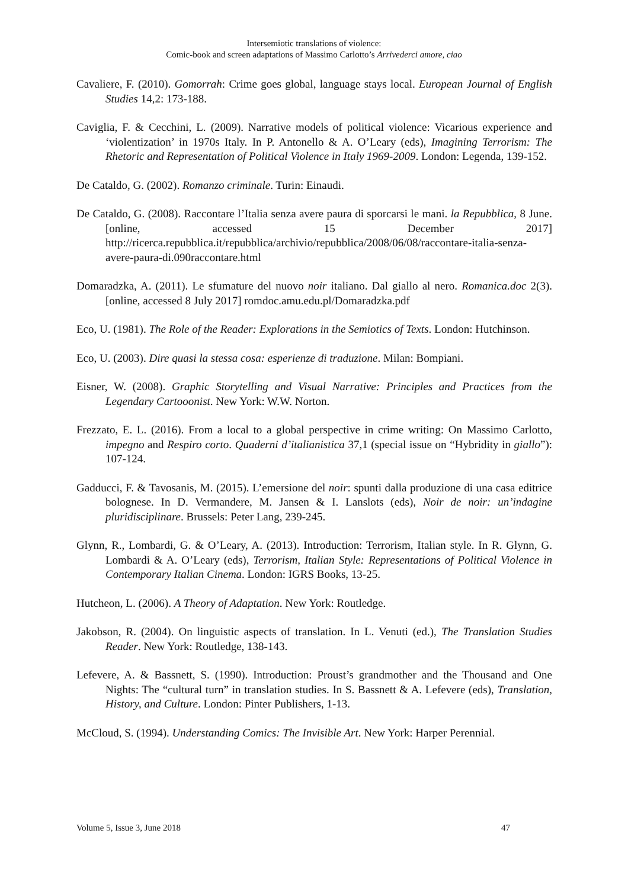Intersemiotic translations of violence:
Comic-book and screen adaptations of Massimo Carlotto’s Arrivederci amore, ciao
Cavaliere, F. (2010). Gomorrah: Crime goes global, language stays local. European Journal of English Studies 14,2: 173-188.
Caviglia, F. & Cecchini, L. (2009). Narrative models of political violence: Vicarious experience and ‘violentization’ in 1970s Italy. In P. Antonello & A. O’Leary (eds), Imagining Terrorism: The Rhetoric and Representation of Political Violence in Italy 1969-2009. London: Legenda, 139-152.
De Cataldo, G. (2002). Romanzo criminale. Turin: Einaudi.
De Cataldo, G. (2008). Raccontare l’Italia senza avere paura di sporcarsi le mani. la Repubblica, 8 June. [online, accessed 15 December 2017] http://ricerca.repubblica.it/repubblica/archivio/repubblica/2008/06/08/raccontare-italia-senza-avere-paura-di.090raccontare.html
Domaradzka, A. (2011). Le sfumature del nuovo noir italiano. Dal giallo al nero. Romanica.doc 2(3). [online, accessed 8 July 2017] romdoc.amu.edu.pl/Domaradzka.pdf
Eco, U. (1981). The Role of the Reader: Explorations in the Semiotics of Texts. London: Hutchinson.
Eco, U. (2003). Dire quasi la stessa cosa: esperienze di traduzione. Milan: Bompiani.
Eisner, W. (2008). Graphic Storytelling and Visual Narrative: Principles and Practices from the Legendary Cartooonist. New York: W.W. Norton.
Frezzato, E. L. (2016). From a local to a global perspective in crime writing: On Massimo Carlotto, impegno and Respiro corto. Quaderni d’italianistica 37,1 (special issue on “Hybridity in giallo”): 107-124.
Gadducci, F. & Tavosanis, M. (2015). L’emersione del noir: spunti dalla produzione di una casa editrice bolognese. In D. Vermandere, M. Jansen & I. Lanslots (eds), Noir de noir: un’indagine pluridisciplinare. Brussels: Peter Lang, 239-245.
Glynn, R., Lombardi, G. & O’Leary, A. (2013). Introduction: Terrorism, Italian style. In R. Glynn, G. Lombardi & A. O’Leary (eds), Terrorism, Italian Style: Representations of Political Violence in Contemporary Italian Cinema. London: IGRS Books, 13-25.
Hutcheon, L. (2006). A Theory of Adaptation. New York: Routledge.
Jakobson, R. (2004). On linguistic aspects of translation. In L. Venuti (ed.), The Translation Studies Reader. New York: Routledge, 138-143.
Lefevere, A. & Bassnett, S. (1990). Introduction: Proust’s grandmother and the Thousand and One Nights: The “cultural turn” in translation studies. In S. Bassnett & A. Lefevere (eds), Translation, History, and Culture. London: Pinter Publishers, 1-13.
McCloud, S. (1994). Understanding Comics: The Invisible Art. New York: Harper Perennial.
Volume 5, Issue 3, June 2018 47